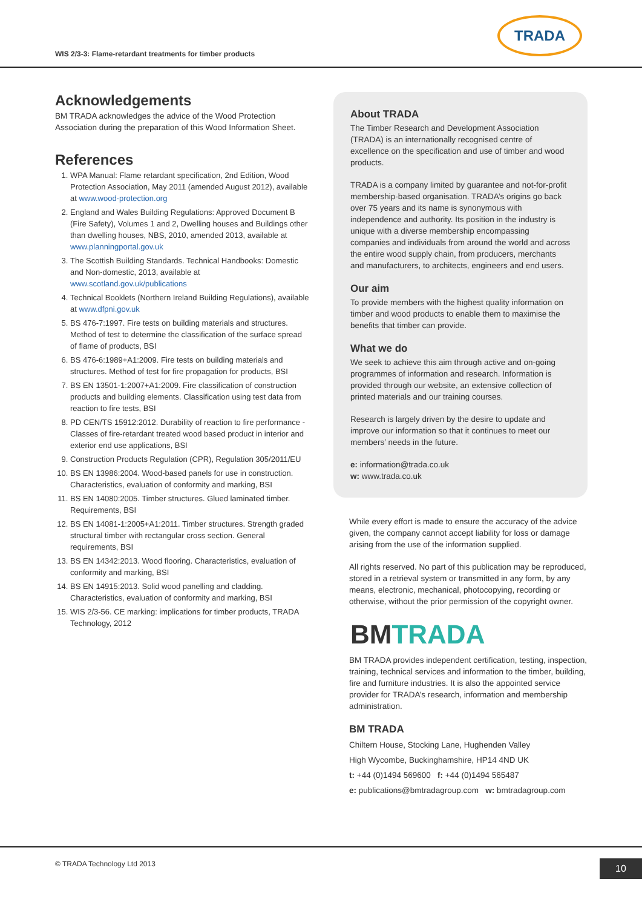WIS 2/3-3: Flame-retardant treatments for timber products
TRADA
Acknowledgements
BM TRADA acknowledges the advice of the Wood Protection Association during the preparation of this Wood Information Sheet.
References
1. WPA Manual: Flame retardant specification, 2nd Edition, Wood Protection Association, May 2011 (amended August 2012), available at www.wood-protection.org
2. England and Wales Building Regulations: Approved Document B (Fire Safety), Volumes 1 and 2, Dwelling houses and Buildings other than dwelling houses, NBS, 2010, amended 2013, available at www.planningportal.gov.uk
3. The Scottish Building Standards. Technical Handbooks: Domestic and Non-domestic, 2013, available at www.scotland.gov.uk/publications
4. Technical Booklets (Northern Ireland Building Regulations), available at www.dfpni.gov.uk
5. BS 476-7:1997. Fire tests on building materials and structures. Method of test to determine the classification of the surface spread of flame of products, BSI
6. BS 476-6:1989+A1:2009. Fire tests on building materials and structures. Method of test for fire propagation for products, BSI
7. BS EN 13501-1:2007+A1:2009. Fire classification of construction products and building elements. Classification using test data from reaction to fire tests, BSI
8. PD CEN/TS 15912:2012. Durability of reaction to fire performance - Classes of fire-retardant treated wood based product in interior and exterior end use applications, BSI
9. Construction Products Regulation (CPR), Regulation 305/2011/EU
10. BS EN 13986:2004. Wood-based panels for use in construction. Characteristics, evaluation of conformity and marking, BSI
11. BS EN 14080:2005. Timber structures. Glued laminated timber. Requirements, BSI
12. BS EN 14081-1:2005+A1:2011. Timber structures. Strength graded structural timber with rectangular cross section. General requirements, BSI
13. BS EN 14342:2013. Wood flooring. Characteristics, evaluation of conformity and marking, BSI
14. BS EN 14915:2013. Solid wood panelling and cladding. Characteristics, evaluation of conformity and marking, BSI
15. WIS 2/3-56. CE marking: implications for timber products, TRADA Technology, 2012
About TRADA
The Timber Research and Development Association (TRADA) is an internationally recognised centre of excellence on the specification and use of timber and wood products.
TRADA is a company limited by guarantee and not-for-profit membership-based organisation. TRADA’s origins go back over 75 years and its name is synonymous with independence and authority. Its position in the industry is unique with a diverse membership encompassing companies and individuals from around the world and across the entire wood supply chain, from producers, merchants and manufacturers, to architects, engineers and end users.
Our aim
To provide members with the highest quality information on timber and wood products to enable them to maximise the benefits that timber can provide.
What we do
We seek to achieve this aim through active and on-going programmes of information and research. Information is provided through our website, an extensive collection of printed materials and our training courses.
Research is largely driven by the desire to update and improve our information so that it continues to meet our members’ needs in the future.
e: information@trada.co.uk
w: www.trada.co.uk
While every effort is made to ensure the accuracy of the advice given, the company cannot accept liability for loss or damage arising from the use of the information supplied.
All rights reserved. No part of this publication may be reproduced, stored in a retrieval system or transmitted in any form, by any means, electronic, mechanical, photocopying, recording or otherwise, without the prior permission of the copyright owner.
BM TRADA
BM TRADA provides independent certification, testing, inspection, training, technical services and information to the timber, building, fire and furniture industries. It is also the appointed service provider for TRADA’s research, information and membership administration.
BM TRADA
Chiltern House, Stocking Lane, Hughenden Valley
High Wycombe, Buckinghamshire, HP14 4ND UK
t: +44 (0)1494 569600 f: +44 (0)1494 565487
e: publications@bmtradagroup.com w: bmtradagroup.com
© TRADA Technology Ltd 2013 10